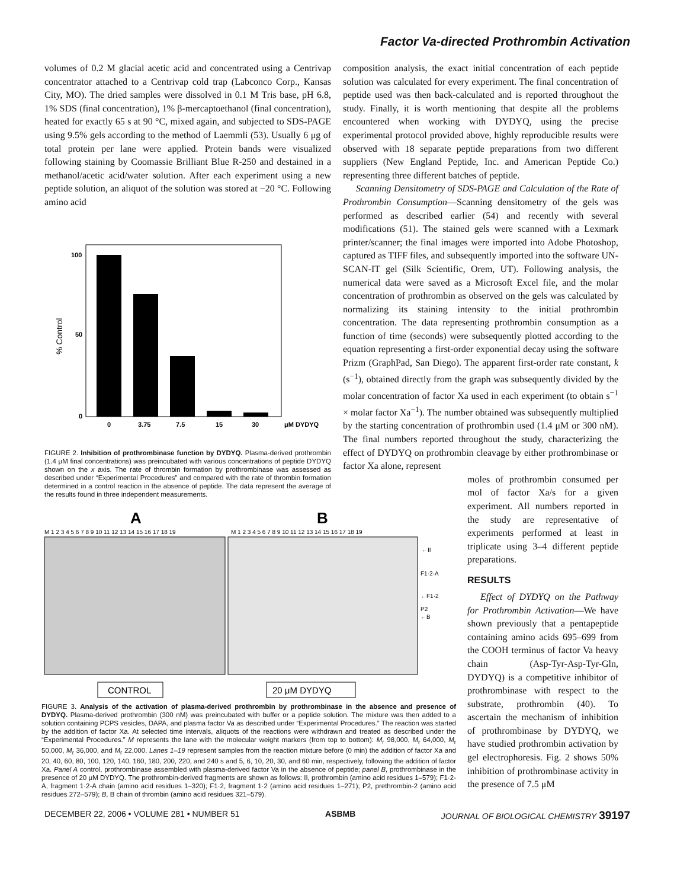Factor Va-directed Prothrombin Activation
volumes of 0.2 M glacial acetic acid and concentrated using a Centrivap concentrator attached to a Centrivap cold trap (Labconco Corp., Kansas City, MO). The dried samples were dissolved in 0.1 M Tris base, pH 6.8, 1% SDS (final concentration), 1% β-mercaptoethanol (final concentration), heated for exactly 65 s at 90 °C, mixed again, and subjected to SDS-PAGE using 9.5% gels according to the method of Laemmli (53). Usually 6 μg of total protein per lane were applied. Protein bands were visualized following staining by Coomassie Brilliant Blue R-250 and destained in a methanol/acetic acid/water solution. After each experiment using a new peptide solution, an aliquot of the solution was stored at −20 °C. Following amino acid
100
50
0
0
3.75
7.5
15
30
μM DYDYQ
% Control
FIGURE 2. Inhibition of prothrombinase function by DYDYQ. Plasma-derived prothrombin (1.4 μM final concentrations) was preincubated with various concentrations of peptide DYDYQ shown on the x axis. The rate of thrombin formation by prothrombinase was assessed as described under “Experimental Procedures” and compared with the rate of thrombin formation determined in a control reaction in the absence of peptide. The data represent the average of the results found in three independent measurements.
A
B
M 1 2 3 4 5 6 7 8 9 10 11 12 13 14 15 16 17 18 19
M 1 2 3 4 5 6 7 8 9 10 11 12 13 14 15 16 17 18 19
←II
F1·2-A
←F1·2
P2
←B
CONTROL
20 μM DYDYQ
FIGURE 3. Analysis of the activation of plasma-derived prothrombin by prothrombinase in the absence and presence of DYDYQ. Plasma-derived prothrombin (300 nM) was preincubated with buffer or a peptide solution. The mixture was then added to a solution containing PCPS vesicles, DAPA, and plasma factor Va as described under “Experimental Procedures.” The reaction was started by the addition of factor Xa. At selected time intervals, aliquots of the reactions were withdrawn and treated as described under the “Experimental Procedures.” M represents the lane with the molecular weight markers (from top to bottom): M<sub>r</sub> 98,000, M<sub>r</sub> 64,000, M<sub>r</sub> 50,000, M<sub>r</sub> 36,000, and M<sub>r</sub> 22,000. Lanes 1–19 represent samples from the reaction mixture before (0 min) the addition of factor Xa and 20, 40, 60, 80, 100, 120, 140, 160, 180, 200, 220, and 240 s and 5, 6, 10, 20, 30, and 60 min, respectively, following the addition of factor Xa. Panel A control, prothrombinase assembled with plasma-derived factor Va in the absence of peptide; panel B, prothrombinase in the presence of 20 μM DYDYQ. The prothrombin-derived fragments are shown as follows: II, prothrombin (amino acid residues 1–579); F1·2-A, fragment 1·2-A chain (amino acid residues 1–320); F1·2, fragment 1·2 (amino acid residues 1–271); P2, prethrombin-2 (amino acid residues 272–579); B, B chain of thrombin (amino acid residues 321–579).
composition analysis, the exact initial concentration of each peptide solution was calculated for every experiment. The final concentration of peptide used was then back-calculated and is reported throughout the study. Finally, it is worth mentioning that despite all the problems encountered when working with DYDYQ, using the precise experimental protocol provided above, highly reproducible results were observed with 18 separate peptide preparations from two different suppliers (New England Peptide, Inc. and American Peptide Co.) representing three different batches of peptide.
Scanning Densitometry of SDS-PAGE and Calculation of the Rate of Prothrombin Consumption—Scanning densitometry of the gels was performed as described earlier (54) and recently with several modifications (51). The stained gels were scanned with a Lexmark printer/scanner; the final images were imported into Adobe Photoshop, captured as TIFF files, and subsequently imported into the software UN-SCAN-IT gel (Silk Scientific, Orem, UT). Following analysis, the numerical data were saved as a Microsoft Excel file, and the molar concentration of prothrombin as observed on the gels was calculated by normalizing its staining intensity to the initial prothrombin concentration. The data representing prothrombin consumption as a function of time (seconds) were subsequently plotted according to the equation representing a first-order exponential decay using the software Prizm (GraphPad, San Diego). The apparent first-order rate constant, k (s<sup>−1</sup>), obtained directly from the graph was subsequently divided by the molar concentration of factor Xa used in each experiment (to obtain s<sup>−1</sup> × molar factor Xa<sup>−1</sup>). The number obtained was subsequently multiplied by the starting concentration of prothrombin used (1.4 μM or 300 nM). The final numbers reported throughout the study, characterizing the effect of DYDYQ on prothrombin cleavage by either prothrombinase or factor Xa alone, represent
moles of prothrombin consumed per mol of factor Xa/s for a given experiment. All numbers reported in the study are representative of experiments performed at least in triplicate using 3–4 different peptide preparations.
RESULTS
Effect of DYDYQ on the Pathway for Prothrombin Activation—We have shown previously that a pentapeptide containing amino acids 695–699 from the COOH terminus of factor Va heavy chain (Asp-Tyr-Asp-Tyr-Gln, DYDYQ) is a competitive inhibitor of prothrombinase with respect to the substrate, prothrombin (40). To ascertain the mechanism of inhibition of prothrombinase by DYDYQ, we have studied prothrombin activation by gel electrophoresis. Fig. 2 shows 50% inhibition of prothrombinase activity in the presence of 7.5 μM
DECEMBER 22, 2006 • VOLUME 281 • NUMBER 51 ASBMB JOURNAL OF BIOLOGICAL CHEMISTRY 39197